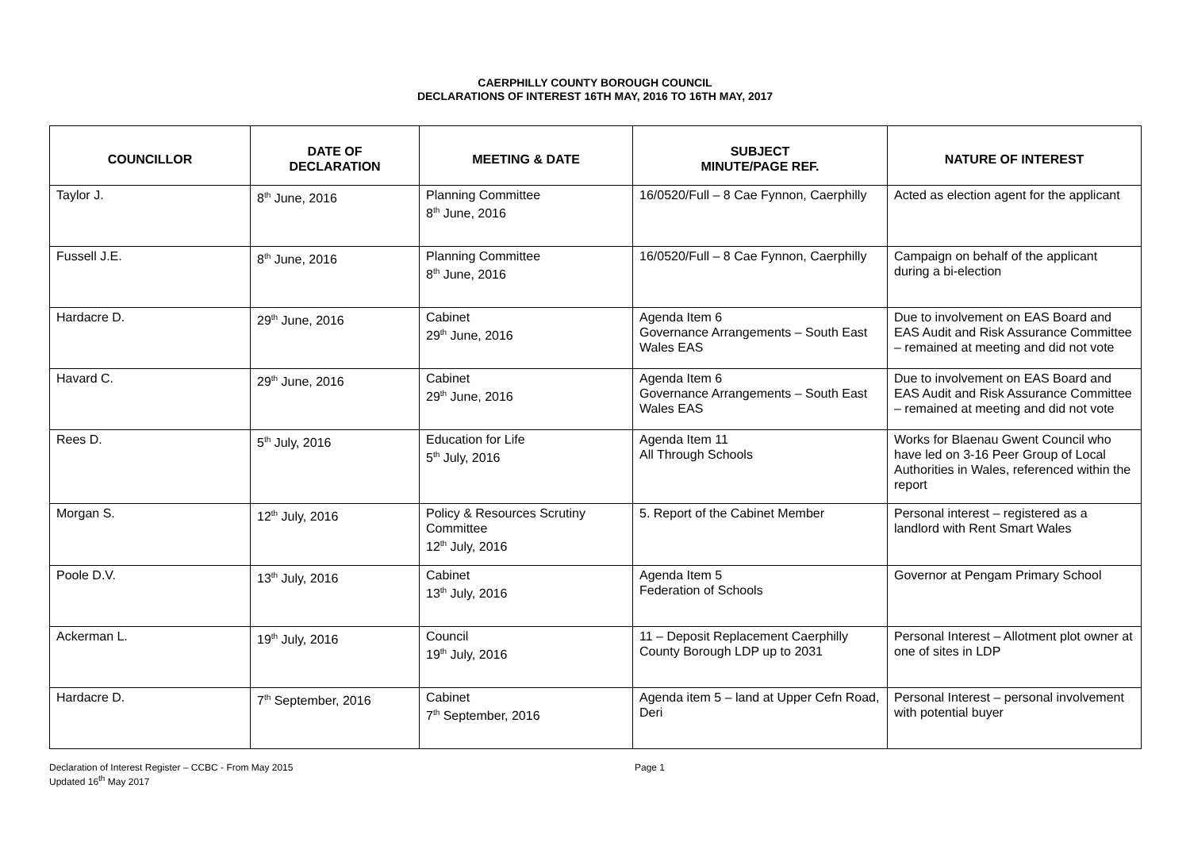CAERPHILLY COUNTY BOROUGH COUNCIL
DECLARATIONS OF INTEREST 16TH MAY, 2016 TO 16TH MAY, 2017
| COUNCILLOR | DATE OF DECLARATION | MEETING & DATE | SUBJECT MINUTE/PAGE REF. | NATURE OF INTEREST |
| --- | --- | --- | --- | --- |
| Taylor J. | 8<sup>th</sup> June, 2016 | Planning Committee 8<sup>th</sup> June, 2016 | 16/0520/Full – 8 Cae Fynnon, Caerphilly | Acted as election agent for the applicant |
| Fussell J.E. | 8<sup>th</sup> June, 2016 | Planning Committee 8<sup>th</sup> June, 2016 | 16/0520/Full – 8 Cae Fynnon, Caerphilly | Campaign on behalf of the applicant during a bi-election |
| Hardacre D. | 29<sup>th</sup> June, 2016 | Cabinet 29<sup>th</sup> June, 2016 | Agenda Item 6 Governance Arrangements – South East Wales EAS | Due to involvement on EAS Board and EAS Audit and Risk Assurance Committee – remained at meeting and did not vote |
| Havard C. | 29<sup>th</sup> June, 2016 | Cabinet 29<sup>th</sup> June, 2016 | Agenda Item 6 Governance Arrangements – South East Wales EAS | Due to involvement on EAS Board and EAS Audit and Risk Assurance Committee – remained at meeting and did not vote |
| Rees D. | 5<sup>th</sup> July, 2016 | Education for Life 5<sup>th</sup> July, 2016 | Agenda Item 11 All Through Schools | Works for Blaenau Gwent Council who have led on 3-16 Peer Group of Local Authorities in Wales, referenced within the report |
| Morgan S. | 12<sup>th</sup> July, 2016 | Policy & Resources Scrutiny Committee 12<sup>th</sup> July, 2016 | 5. Report of the Cabinet Member | Personal interest – registered as a landlord with Rent Smart Wales |
| Poole D.V. | 13<sup>th</sup> July, 2016 | Cabinet 13<sup>th</sup> July, 2016 | Agenda Item 5 Federation of Schools | Governor at Pengam Primary School |
| Ackerman L. | 19<sup>th</sup> July, 2016 | Council 19<sup>th</sup> July, 2016 | 11 – Deposit Replacement Caerphilly County Borough LDP up to 2031 | Personal Interest – Allotment plot owner at one of sites in LDP |
| Hardacre D. | 7<sup>th</sup> September, 2016 | Cabinet 7<sup>th</sup> September, 2016 | Agenda item 5 – land at Upper Cefn Road, Deri | Personal Interest – personal involvement with potential buyer |
Declaration of Interest Register – CCBC - From May 2015
Updated 16<sup>th</sup> May 2017
Page 1